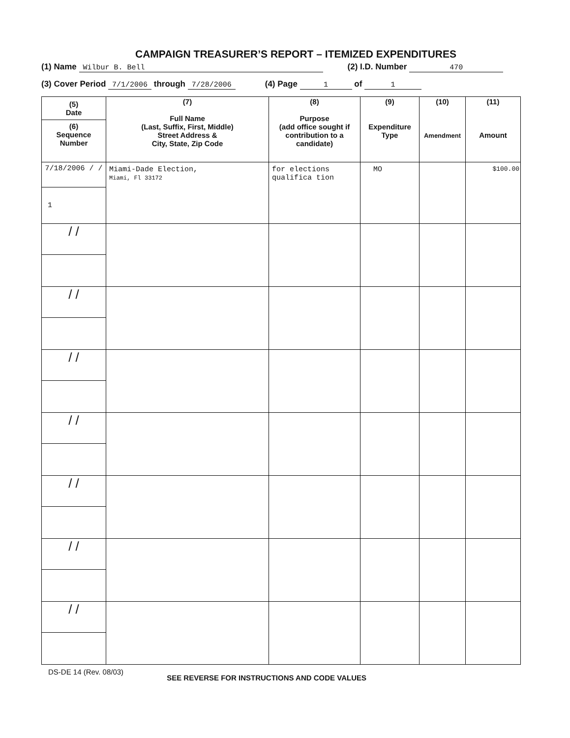CAMPAIGN TREASURER’S REPORT – ITEMIZED EXPENDITURES
(1) Name Wilbur B. Bell (2) I.D. Number 470
(3) Cover Period 7/1/2006 through 7/28/2006 (4) Page 1 of 1
| (5) Date (6) Sequence Number | (7) Full Name (Last, Suffix, First, Middle) Street Address & City, State, Zip Code | (8) Purpose (add office sought if contribution to a candidate) | (9) Expenditure Type | (10) Amendment | (11) Amount |
| --- | --- | --- | --- | --- | --- |
| 7/18/2006 / / 1 | Miami-Dade Election, Miami, Fl 33172 | for elections qualifica tion | MO | | $100.00 |
| / / | | | | | |
| / / | | | | | |
| / / | | | | | |
| / / | | | | | |
| / / | | | | | |
| / / | | | | | |
| / / | | | | | |
DS-DE 14 (Rev. 08/03) SEE REVERSE FOR INSTRUCTIONS AND CODE VALUES